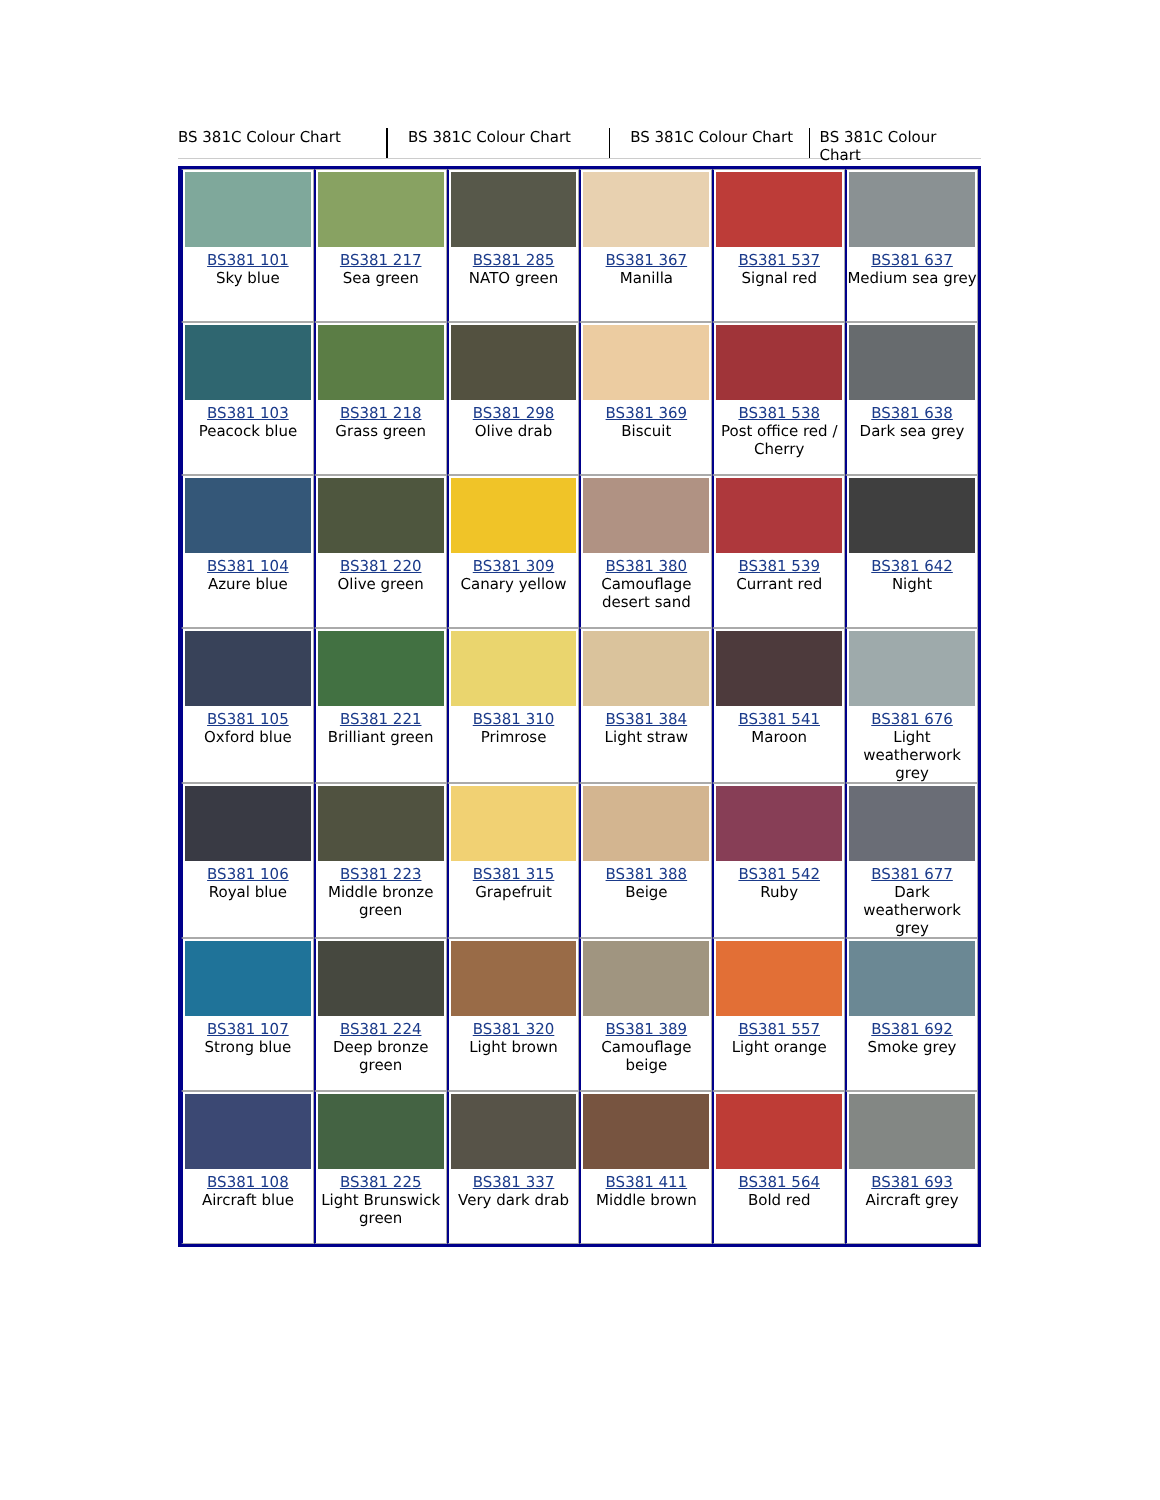BS 381C Colour Chart BS 381C Colour Chart BS 381C Colour Chart BS 381C Colour Chart
| BS381 101 Sky blue | BS381 217 Sea green | BS381 285 NATO green | BS381 367 Manilla | BS381 537 Signal red | BS381 637 Medium sea grey |
| BS381 103 Peacock blue | BS381 218 Grass green | BS381 298 Olive drab | BS381 369 Biscuit | BS381 538 Post office red / Cherry | BS381 638 Dark sea grey |
| BS381 104 Azure blue | BS381 220 Olive green | BS381 309 Canary yellow | BS381 380 Camouflage desert sand | BS381 539 Currant red | BS381 642 Night |
| BS381 105 Oxford blue | BS381 221 Brilliant green | BS381 310 Primrose | BS381 384 Light straw | BS381 541 Maroon | BS381 676 Light weatherwork grey |
| BS381 106 Royal blue | BS381 223 Middle bronze green | BS381 315 Grapefruit | BS381 388 Beige | BS381 542 Ruby | BS381 677 Dark weatherwork grey |
| BS381 107 Strong blue | BS381 224 Deep bronze green | BS381 320 Light brown | BS381 389 Camouflage beige | BS381 557 Light orange | BS381 692 Smoke grey |
| BS381 108 Aircraft blue | BS381 225 Light Brunswick green | BS381 337 Very dark drab | BS381 411 Middle brown | BS381 564 Bold red | BS381 693 Aircraft grey |